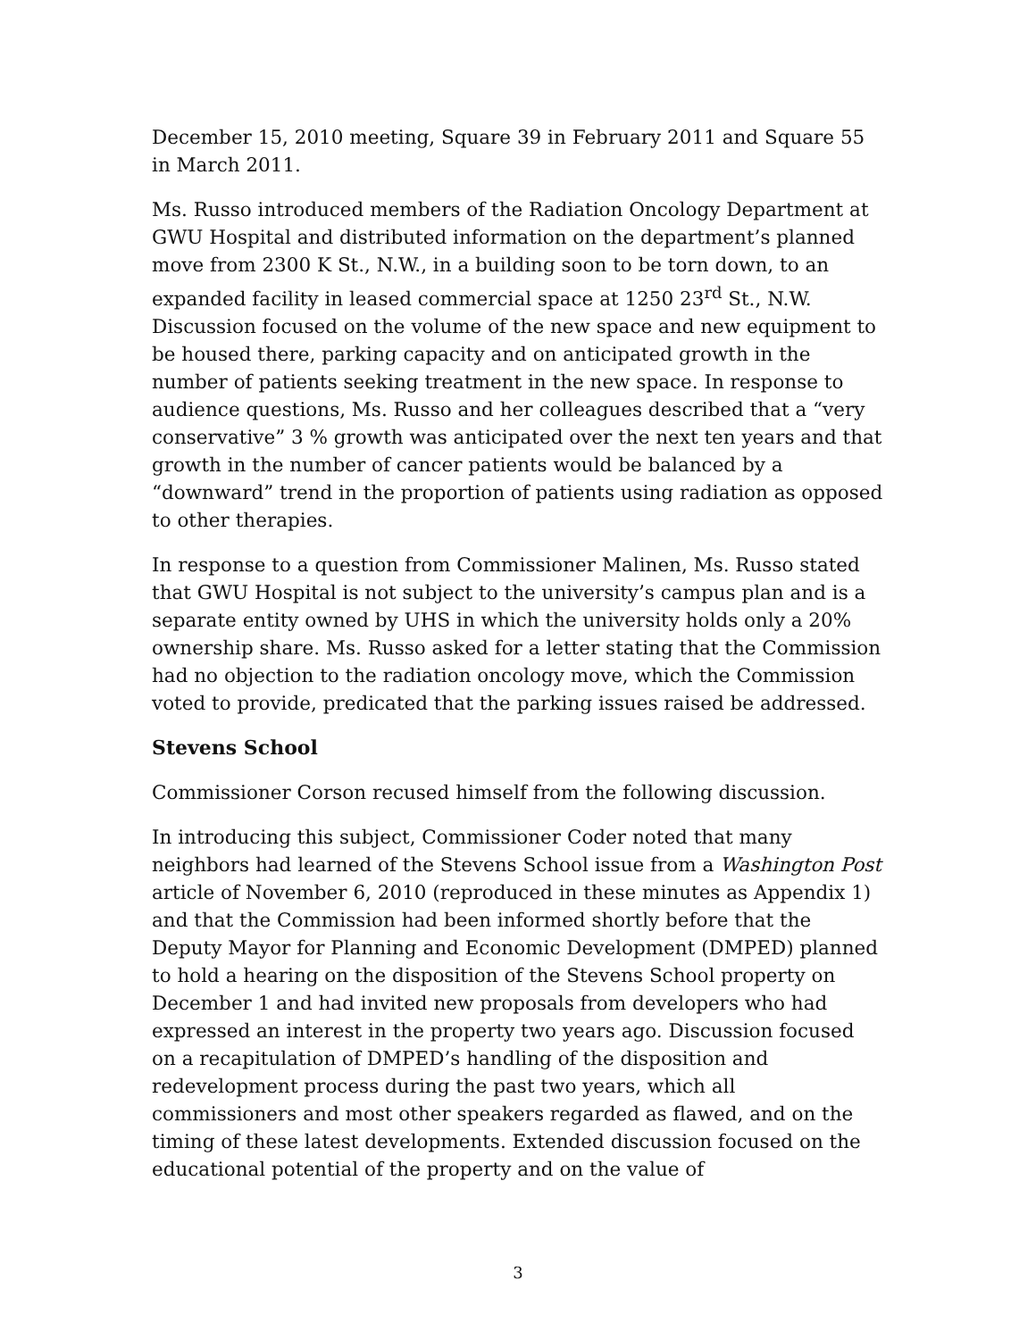December 15, 2010 meeting, Square 39 in February 2011 and Square 55 in March 2011.
Ms. Russo introduced members of the Radiation Oncology Department at GWU Hospital and distributed information on the department’s planned move from 2300 K St., N.W., in a building soon to be torn down, to an expanded facility in leased commercial space at 1250 23<sup>rd</sup> St., N.W. Discussion focused on the volume of the new space and new equipment to be housed there, parking capacity and on anticipated growth in the number of patients seeking treatment in the new space. In response to audience questions, Ms. Russo and her colleagues described that a “very conservative” 3 % growth was anticipated over the next ten years and that growth in the number of cancer patients would be balanced by a “downward” trend in the proportion of patients using radiation as opposed to other therapies.
In response to a question from Commissioner Malinen, Ms. Russo stated that GWU Hospital is not subject to the university’s campus plan and is a separate entity owned by UHS in which the university holds only a 20% ownership share. Ms. Russo asked for a letter stating that the Commission had no objection to the radiation oncology move, which the Commission voted to provide, predicated that the parking issues raised be addressed.
Stevens School
Commissioner Corson recused himself from the following discussion.
In introducing this subject, Commissioner Coder noted that many neighbors had learned of the Stevens School issue from a Washington Post article of November 6, 2010 (reproduced in these minutes as Appendix 1) and that the Commission had been informed shortly before that the Deputy Mayor for Planning and Economic Development (DMPED) planned to hold a hearing on the disposition of the Stevens School property on December 1 and had invited new proposals from developers who had expressed an interest in the property two years ago. Discussion focused on a recapitulation of DMPED’s handling of the disposition and redevelopment process during the past two years, which all commissioners and most other speakers regarded as flawed, and on the timing of these latest developments. Extended discussion focused on the educational potential of the property and on the value of
3